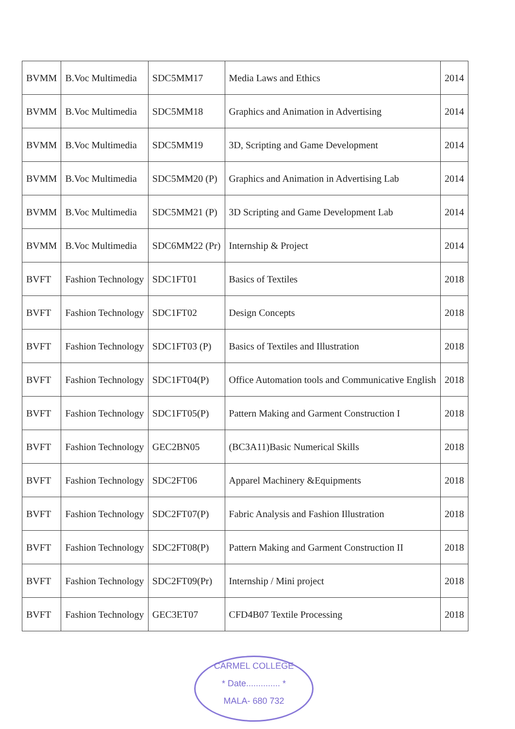| BVMM | B.Voc Multimedia | SDC5MM17 | Media Laws and Ethics | 2014 |
| BVMM | B.Voc Multimedia | SDC5MM18 | Graphics and Animation in Advertising | 2014 |
| BVMM | B.Voc Multimedia | SDC5MM19 | 3D, Scripting and Game Development | 2014 |
| BVMM | B.Voc Multimedia | SDC5MM20 (P) | Graphics and Animation in Advertising Lab | 2014 |
| BVMM | B.Voc Multimedia | SDC5MM21 (P) | 3D Scripting and Game Development Lab | 2014 |
| BVMM | B.Voc Multimedia | SDC6MM22 (Pr) | Internship & Project | 2014 |
| BVFT | Fashion Technology | SDC1FT01 | Basics of Textiles | 2018 |
| BVFT | Fashion Technology | SDC1FT02 | Design Concepts | 2018 |
| BVFT | Fashion Technology | SDC1FT03 (P) | Basics of Textiles and Illustration | 2018 |
| BVFT | Fashion Technology | SDC1FT04(P) | Office Automation tools and Communicative English | 2018 |
| BVFT | Fashion Technology | SDC1FT05(P) | Pattern Making and Garment Construction I | 2018 |
| BVFT | Fashion Technology | GEC2BN05 | (BC3A11)Basic Numerical Skills | 2018 |
| BVFT | Fashion Technology | SDC2FT06 | Apparel Machinery &Equipments | 2018 |
| BVFT | Fashion Technology | SDC2FT07(P) | Fabric Analysis and Fashion Illustration | 2018 |
| BVFT | Fashion Technology | SDC2FT08(P) | Pattern Making and Garment Construction II | 2018 |
| BVFT | Fashion Technology | SDC2FT09(Pr) | Internship / Mini project | 2018 |
| BVFT | Fashion Technology | GEC3ET07 | CFD4B07 Textile Processing | 2018 |
CARMEL COLLEGE
* Date.............. *
MALA- 680 732